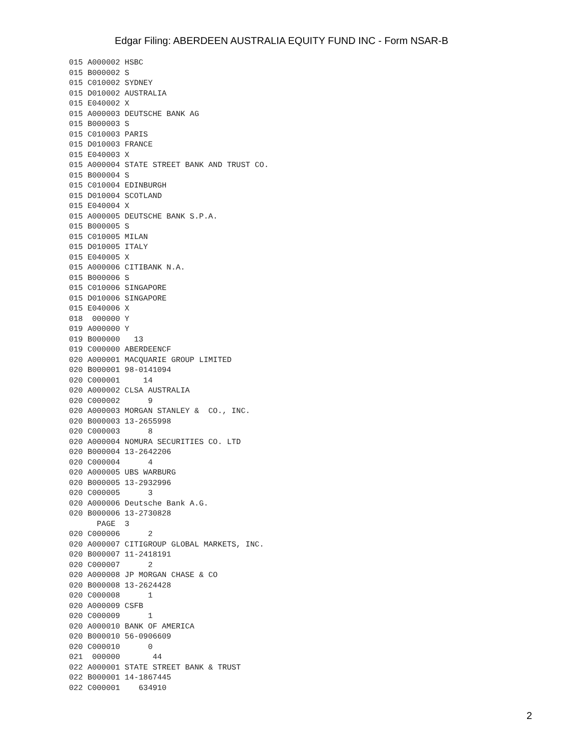Edgar Filing: ABERDEEN AUSTRALIA EQUITY FUND INC - Form NSAR-B
015 A000002 HSBC
015 B000002 S
015 C010002 SYDNEY
015 D010002 AUSTRALIA
015 E040002 X
015 A000003 DEUTSCHE BANK AG
015 B000003 S
015 C010003 PARIS
015 D010003 FRANCE
015 E040003 X
015 A000004 STATE STREET BANK AND TRUST CO.
015 B000004 S
015 C010004 EDINBURGH
015 D010004 SCOTLAND
015 E040004 X
015 A000005 DEUTSCHE BANK S.P.A.
015 B000005 S
015 C010005 MILAN
015 D010005 ITALY
015 E040005 X
015 A000006 CITIBANK N.A.
015 B000006 S
015 C010006 SINGAPORE
015 D010006 SINGAPORE
015 E040006 X
018  000000 Y
019 A000000 Y
019 B000000   13
019 C000000 ABERDEENCF
020 A000001 MACQUARIE GROUP LIMITED
020 B000001 98-0141094
020 C000001     14
020 A000002 CLSA AUSTRALIA
020 C000002      9
020 A000003 MORGAN STANLEY &  CO., INC.
020 B000003 13-2655998
020 C000003      8
020 A000004 NOMURA SECURITIES CO. LTD
020 B000004 13-2642206
020 C000004      4
020 A000005 UBS WARBURG
020 B000005 13-2932996
020 C000005      3
020 A000006 Deutsche Bank A.G.
020 B000006 13-2730828
      PAGE  3
020 C000006      2
020 A000007 CITIGROUP GLOBAL MARKETS, INC.
020 B000007 11-2418191
020 C000007      2
020 A000008 JP MORGAN CHASE & CO
020 B000008 13-2624428
020 C000008      1
020 A000009 CSFB
020 C000009      1
020 A000010 BANK OF AMERICA
020 B000010 56-0906609
020 C000010      0
021  000000       44
022 A000001 STATE STREET BANK & TRUST
022 B000001 14-1867445
022 C000001    634910
2